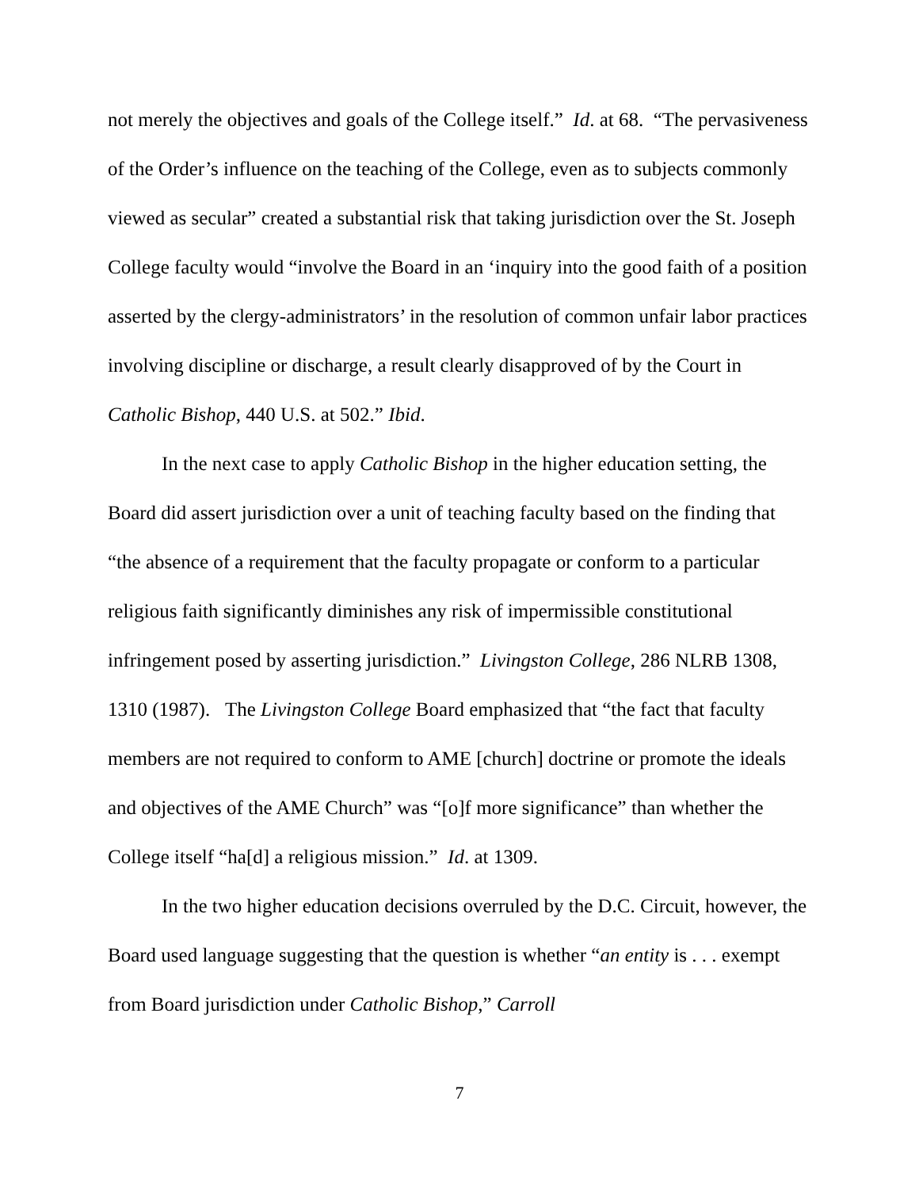not merely the objectives and goals of the College itself.” Id. at 68. “The pervasiveness of the Order’s influence on the teaching of the College, even as to subjects commonly viewed as secular” created a substantial risk that taking jurisdiction over the St. Joseph College faculty would “involve the Board in an ‘inquiry into the good faith of a position asserted by the clergy-administrators’ in the resolution of common unfair labor practices involving discipline or discharge, a result clearly disapproved of by the Court in Catholic Bishop, 440 U.S. at 502.” Ibid.
In the next case to apply Catholic Bishop in the higher education setting, the Board did assert jurisdiction over a unit of teaching faculty based on the finding that “the absence of a requirement that the faculty propagate or conform to a particular religious faith significantly diminishes any risk of impermissible constitutional infringement posed by asserting jurisdiction.” Livingston College, 286 NLRB 1308, 1310 (1987). The Livingston College Board emphasized that “the fact that faculty members are not required to conform to AME [church] doctrine or promote the ideals and objectives of the AME Church” was “[o]f more significance” than whether the College itself “ha[d] a religious mission.” Id. at 1309.
In the two higher education decisions overruled by the D.C. Circuit, however, the Board used language suggesting that the question is whether “an entity is . . . exempt from Board jurisdiction under Catholic Bishop,” Carroll
7